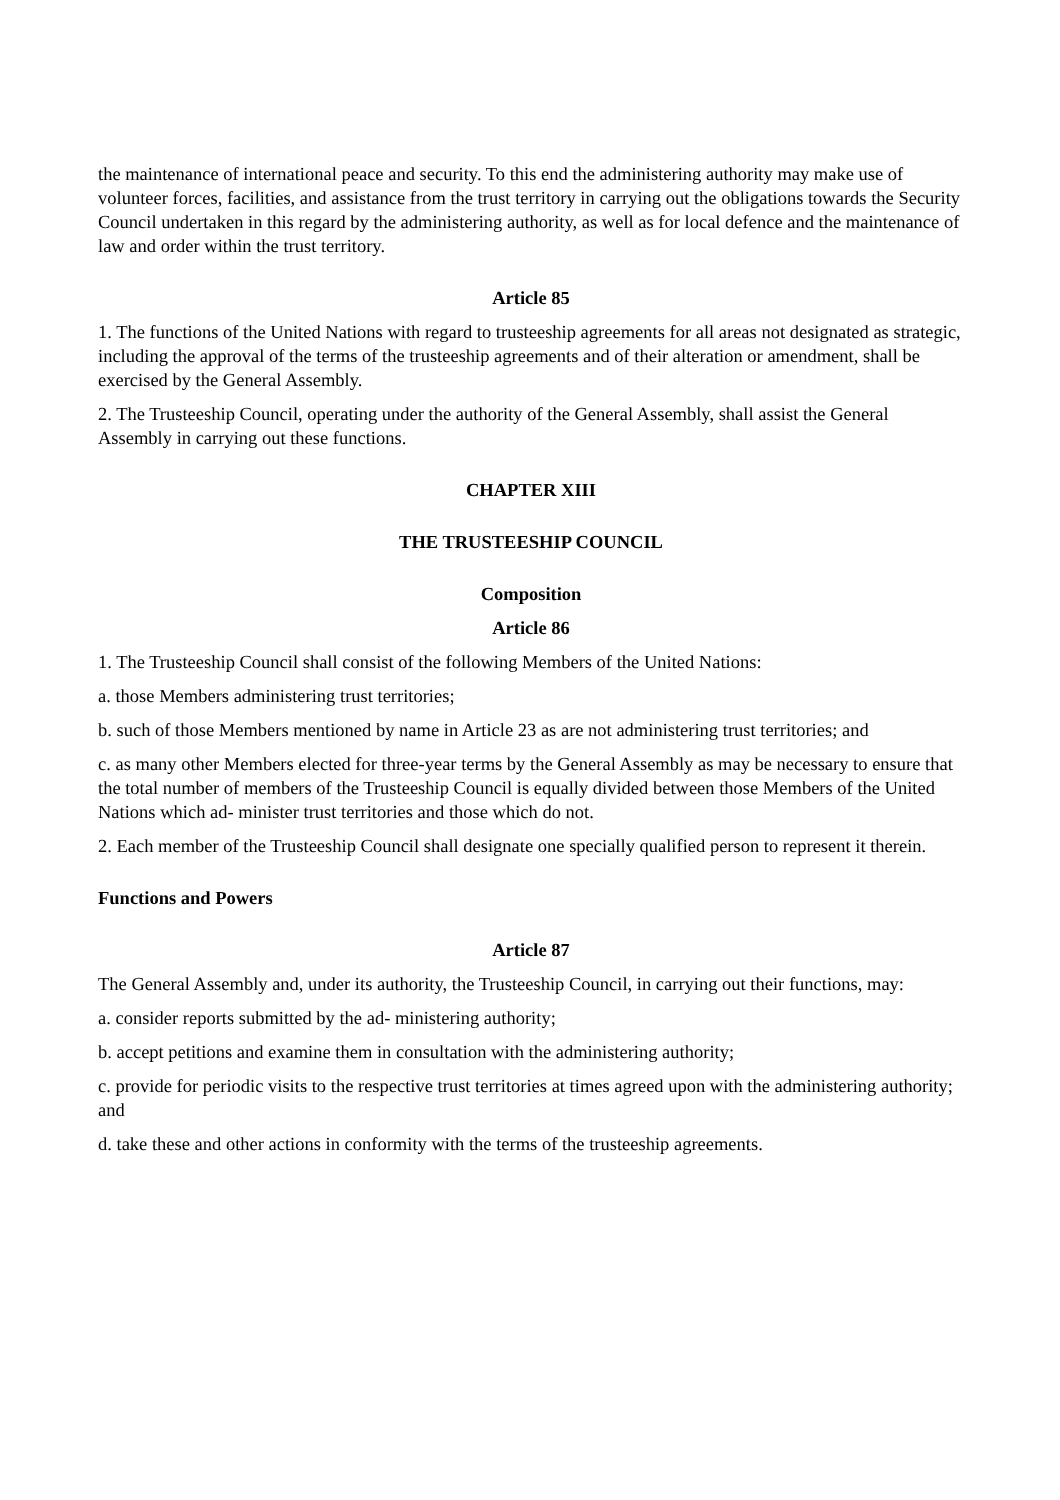the maintenance of international peace and security. To this end the administering authority may make use of volunteer forces, facilities, and assistance from the trust territory in carrying out the obligations towards the Security Council undertaken in this regard by the administering authority, as well as for local defence and the maintenance of law and order within the trust territory.
Article 85
1. The functions of the United Nations with regard to trusteeship agreements for all areas not designated as strategic, including the approval of the terms of the trusteeship agreements and of their alteration or amendment, shall be exercised by the General Assembly.
2. The Trusteeship Council, operating under the authority of the General Assembly, shall assist the General Assembly in carrying out these functions.
CHAPTER XIII
THE TRUSTEESHIP COUNCIL
Composition
Article 86
1. The Trusteeship Council shall consist of the following Members of the United Nations:
a. those Members administering trust territories;
b. such of those Members mentioned by name in Article 23 as are not administering trust territories; and
c. as many other Members elected for three-year terms by the General Assembly as may be necessary to ensure that the total number of members of the Trusteeship Council is equally divided between those Members of the United Nations which ad- minister trust territories and those which do not.
2. Each member of the Trusteeship Council shall designate one specially qualified person to represent it therein.
Functions and Powers
Article 87
The General Assembly and, under its authority, the Trusteeship Council, in carrying out their functions, may:
a. consider reports submitted by the ad- ministering authority;
b. accept petitions and examine them in consultation with the administering authority;
c. provide for periodic visits to the respective trust territories at times agreed upon with the administering authority; and
d. take these and other actions in conformity with the terms of the trusteeship agreements.